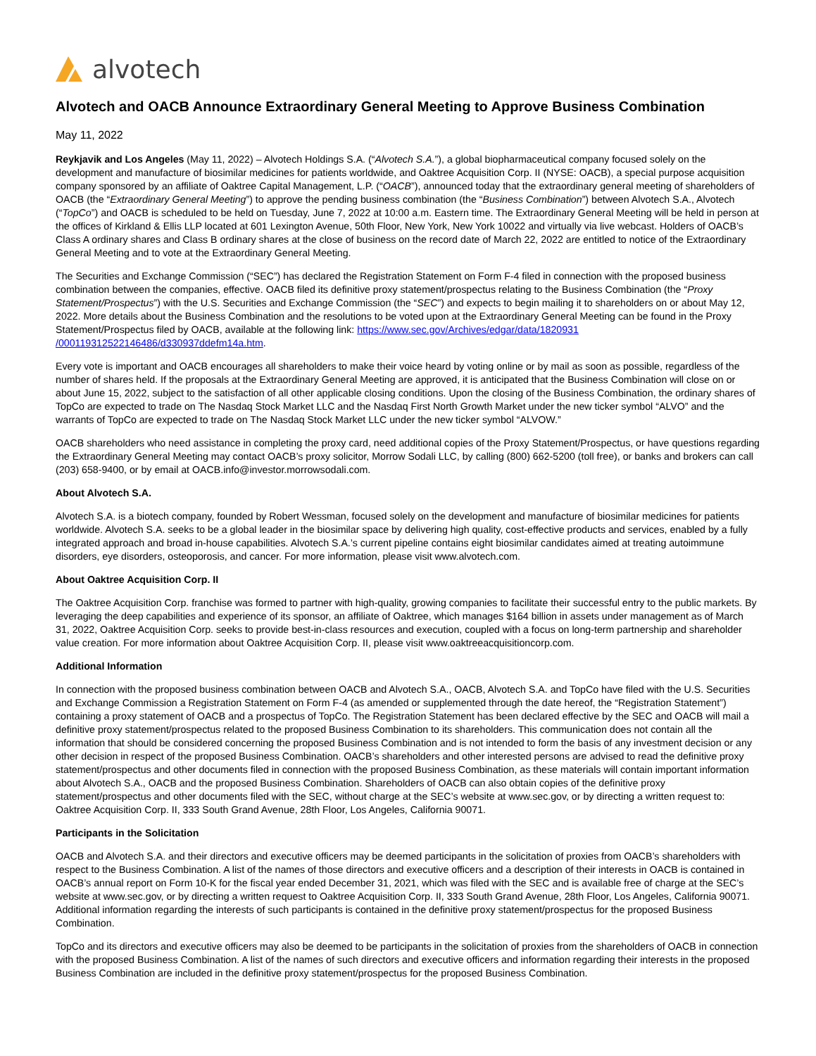alvotech
Alvotech and OACB Announce Extraordinary General Meeting to Approve Business Combination
May 11, 2022
Reykjavik and Los Angeles (May 11, 2022) – Alvotech Holdings S.A. (“Alvotech S.A.”), a global biopharmaceutical company focused solely on the development and manufacture of biosimilar medicines for patients worldwide, and Oaktree Acquisition Corp. II (NYSE: OACB), a special purpose acquisition company sponsored by an affiliate of Oaktree Capital Management, L.P. (“OACB”), announced today that the extraordinary general meeting of shareholders of OACB (the “Extraordinary General Meeting”) to approve the pending business combination (the “Business Combination”) between Alvotech S.A., Alvotech (“TopCo”) and OACB is scheduled to be held on Tuesday, June 7, 2022 at 10:00 a.m. Eastern time. The Extraordinary General Meeting will be held in person at the offices of Kirkland & Ellis LLP located at 601 Lexington Avenue, 50th Floor, New York, New York 10022 and virtually via live webcast. Holders of OACB’s Class A ordinary shares and Class B ordinary shares at the close of business on the record date of March 22, 2022 are entitled to notice of the Extraordinary General Meeting and to vote at the Extraordinary General Meeting.
The Securities and Exchange Commission (“SEC”) has declared the Registration Statement on Form F-4 filed in connection with the proposed business combination between the companies, effective. OACB filed its definitive proxy statement/prospectus relating to the Business Combination (the “Proxy Statement/Prospectus”) with the U.S. Securities and Exchange Commission (the “SEC”) and expects to begin mailing it to shareholders on or about May 12, 2022. More details about the Business Combination and the resolutions to be voted upon at the Extraordinary General Meeting can be found in the Proxy Statement/Prospectus filed by OACB, available at the following link: https://www.sec.gov/Archives/edgar/data/1820931 /000119312522146486/d330937ddefm14a.htm.
Every vote is important and OACB encourages all shareholders to make their voice heard by voting online or by mail as soon as possible, regardless of the number of shares held. If the proposals at the Extraordinary General Meeting are approved, it is anticipated that the Business Combination will close on or about June 15, 2022, subject to the satisfaction of all other applicable closing conditions. Upon the closing of the Business Combination, the ordinary shares of TopCo are expected to trade on The Nasdaq Stock Market LLC and the Nasdaq First North Growth Market under the new ticker symbol “ALVO” and the warrants of TopCo are expected to trade on The Nasdaq Stock Market LLC under the new ticker symbol “ALVOW.”
OACB shareholders who need assistance in completing the proxy card, need additional copies of the Proxy Statement/Prospectus, or have questions regarding the Extraordinary General Meeting may contact OACB’s proxy solicitor, Morrow Sodali LLC, by calling (800) 662-5200 (toll free), or banks and brokers can call (203) 658-9400, or by email at OACB.info@investor.morrowsodali.com.
About Alvotech S.A.
Alvotech S.A. is a biotech company, founded by Robert Wessman, focused solely on the development and manufacture of biosimilar medicines for patients worldwide. Alvotech S.A. seeks to be a global leader in the biosimilar space by delivering high quality, cost-effective products and services, enabled by a fully integrated approach and broad in-house capabilities. Alvotech S.A.’s current pipeline contains eight biosimilar candidates aimed at treating autoimmune disorders, eye disorders, osteoporosis, and cancer. For more information, please visit www.alvotech.com.
About Oaktree Acquisition Corp. II
The Oaktree Acquisition Corp. franchise was formed to partner with high-quality, growing companies to facilitate their successful entry to the public markets. By leveraging the deep capabilities and experience of its sponsor, an affiliate of Oaktree, which manages $164 billion in assets under management as of March 31, 2022, Oaktree Acquisition Corp. seeks to provide best-in-class resources and execution, coupled with a focus on long-term partnership and shareholder value creation. For more information about Oaktree Acquisition Corp. II, please visit www.oaktreeacquisitioncorp.com.
Additional Information
In connection with the proposed business combination between OACB and Alvotech S.A., OACB, Alvotech S.A. and TopCo have filed with the U.S. Securities and Exchange Commission a Registration Statement on Form F-4 (as amended or supplemented through the date hereof, the “Registration Statement”) containing a proxy statement of OACB and a prospectus of TopCo. The Registration Statement has been declared effective by the SEC and OACB will mail a definitive proxy statement/prospectus related to the proposed Business Combination to its shareholders. This communication does not contain all the information that should be considered concerning the proposed Business Combination and is not intended to form the basis of any investment decision or any other decision in respect of the proposed Business Combination. OACB’s shareholders and other interested persons are advised to read the definitive proxy statement/prospectus and other documents filed in connection with the proposed Business Combination, as these materials will contain important information about Alvotech S.A., OACB and the proposed Business Combination. Shareholders of OACB can also obtain copies of the definitive proxy statement/prospectus and other documents filed with the SEC, without charge at the SEC’s website at www.sec.gov, or by directing a written request to: Oaktree Acquisition Corp. II, 333 South Grand Avenue, 28th Floor, Los Angeles, California 90071.
Participants in the Solicitation
OACB and Alvotech S.A. and their directors and executive officers may be deemed participants in the solicitation of proxies from OACB’s shareholders with respect to the Business Combination. A list of the names of those directors and executive officers and a description of their interests in OACB is contained in OACB’s annual report on Form 10-K for the fiscal year ended December 31, 2021, which was filed with the SEC and is available free of charge at the SEC’s website at www.sec.gov, or by directing a written request to Oaktree Acquisition Corp. II, 333 South Grand Avenue, 28th Floor, Los Angeles, California 90071. Additional information regarding the interests of such participants is contained in the definitive proxy statement/prospectus for the proposed Business Combination.
TopCo and its directors and executive officers may also be deemed to be participants in the solicitation of proxies from the shareholders of OACB in connection with the proposed Business Combination. A list of the names of such directors and executive officers and information regarding their interests in the proposed Business Combination are included in the definitive proxy statement/prospectus for the proposed Business Combination.